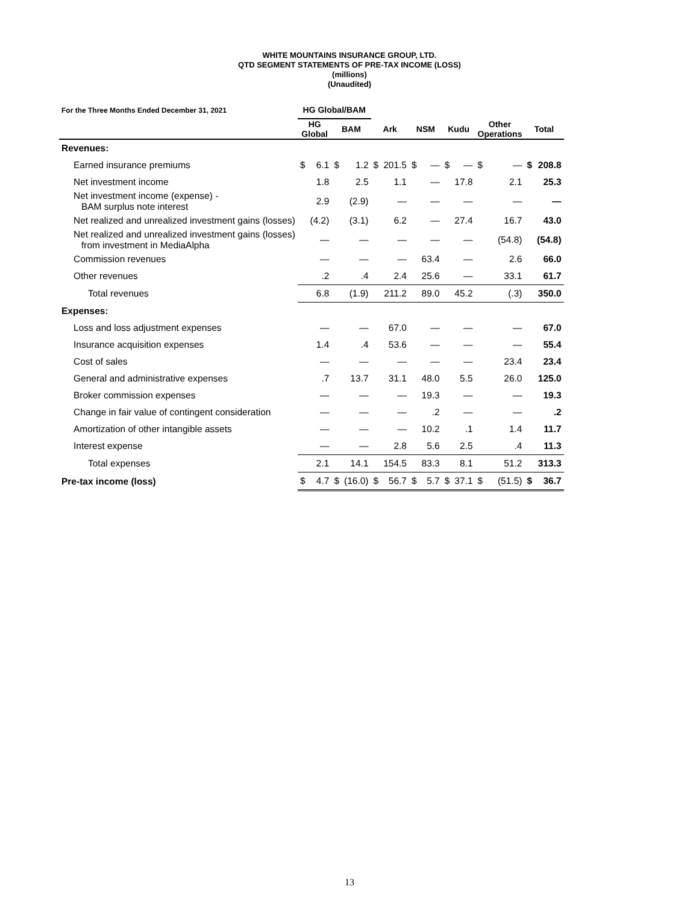WHITE MOUNTAINS INSURANCE GROUP, LTD.
QTD SEGMENT STATEMENTS OF PRE-TAX INCOME (LOSS)
(millions)
(Unaudited)
| For the Three Months Ended December 31, 2021 | HG Global/BAM | | | | | | | | | | | | | |
| --- | --- | --- | --- | --- | --- | --- | --- | --- | --- | --- | --- | --- | --- | --- |
| | HG Global | | BAM | | Ark | | NSM | | Kudu | | Other Operations | | Total | |
| Revenues: | | | | | | | | | | | | | | |
| Earned insurance premiums | $ | 6.1 | $ | 1.2 | $ | 201.5 | $ | — | $ | — | $ | — | $ | 208.8 |
| Net investment income | | 1.8 | | 2.5 | | 1.1 | | — | | 17.8 | | 2.1 | | 25.3 |
| Net investment income (expense) - BAM surplus note interest | | 2.9 | | (2.9) | | — | | — | | — | | — | | — |
| Net realized and unrealized investment gains (losses) | | (4.2) | | (3.1) | | 6.2 | | — | | 27.4 | | 16.7 | | 43.0 |
| Net realized and unrealized investment gains (losses) from investment in MediaAlpha | | — | | — | | — | | — | | — | | (54.8) | | (54.8) |
| Commission revenues | | — | | — | | — | | 63.4 | | — | | 2.6 | | 66.0 |
| Other revenues | | .2 | | .4 | | 2.4 | | 25.6 | | — | | 33.1 | | 61.7 |
| Total revenues | | 6.8 | | (1.9) | | 211.2 | | 89.0 | | 45.2 | | (.3) | | 350.0 |
| Expenses: | | | | | | | | | | | | | | |
| Loss and loss adjustment expenses | | — | | — | | 67.0 | | — | | — | | — | | 67.0 |
| Insurance acquisition expenses | | 1.4 | | .4 | | 53.6 | | — | | — | | — | | 55.4 |
| Cost of sales | | — | | — | | — | | — | | — | | 23.4 | | 23.4 |
| General and administrative expenses | | .7 | | 13.7 | | 31.1 | | 48.0 | | 5.5 | | 26.0 | | 125.0 |
| Broker commission expenses | | — | | — | | — | | 19.3 | | — | | — | | 19.3 |
| Change in fair value of contingent consideration | | — | | — | | — | | .2 | | — | | — | | .2 |
| Amortization of other intangible assets | | — | | — | | — | | 10.2 | | .1 | | 1.4 | | 11.7 |
| Interest expense | | — | | — | | 2.8 | | 5.6 | | 2.5 | | .4 | | 11.3 |
| Total expenses | | 2.1 | | 14.1 | | 154.5 | | 83.3 | | 8.1 | | 51.2 | | 313.3 |
| Pre-tax income (loss) | $ | 4.7 | $ | (16.0) | $ | 56.7 | $ | 5.7 | $ | 37.1 | $ | (51.5) | $ | 36.7 |
13